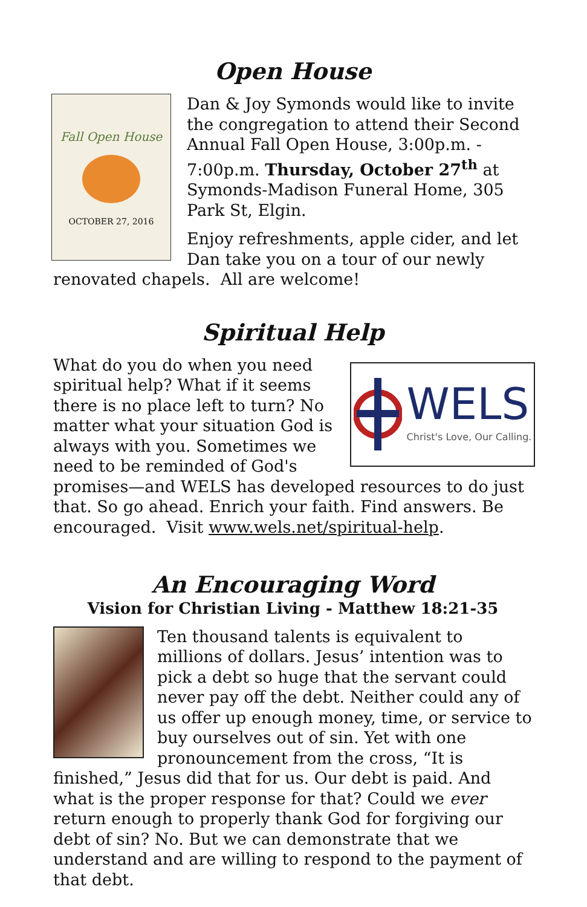Open House
Fall Open House
OCTOBER 27, 2016
Dan & Joy Symonds would like to invite the congregation to attend their Second Annual Fall Open House, 3:00p.m. - 7:00p.m. Thursday, October 27<sup>th</sup> at Symonds-Madison Funeral Home, 305 Park St, Elgin.
Enjoy refreshments, apple cider, and let Dan take you on a tour of our newly renovated chapels. All are welcome!
Spiritual Help
WELS
Christ's Love, Our Calling.
What do you do when you need spiritual help? What if it seems there is no place left to turn? No matter what your situation God is always with you. Sometimes we need to be reminded of God's promises—and WELS has developed resources to do just that. So go ahead. Enrich your faith. Find answers. Be encouraged. Visit www.wels.net/spiritual-help.
An Encouraging Word
Vision for Christian Living - Matthew 18:21-35
Ten thousand talents is equivalent to millions of dollars. Jesus’ intention was to pick a debt so huge that the servant could never pay off the debt. Neither could any of us offer up enough money, time, or service to buy ourselves out of sin. Yet with one pronouncement from the cross, “It is finished,” Jesus did that for us. Our debt is paid. And what is the proper response for that? Could we ever return enough to properly thank God for forgiving our debt of sin? No. But we can demonstrate that we understand and are willing to respond to the payment of that debt.